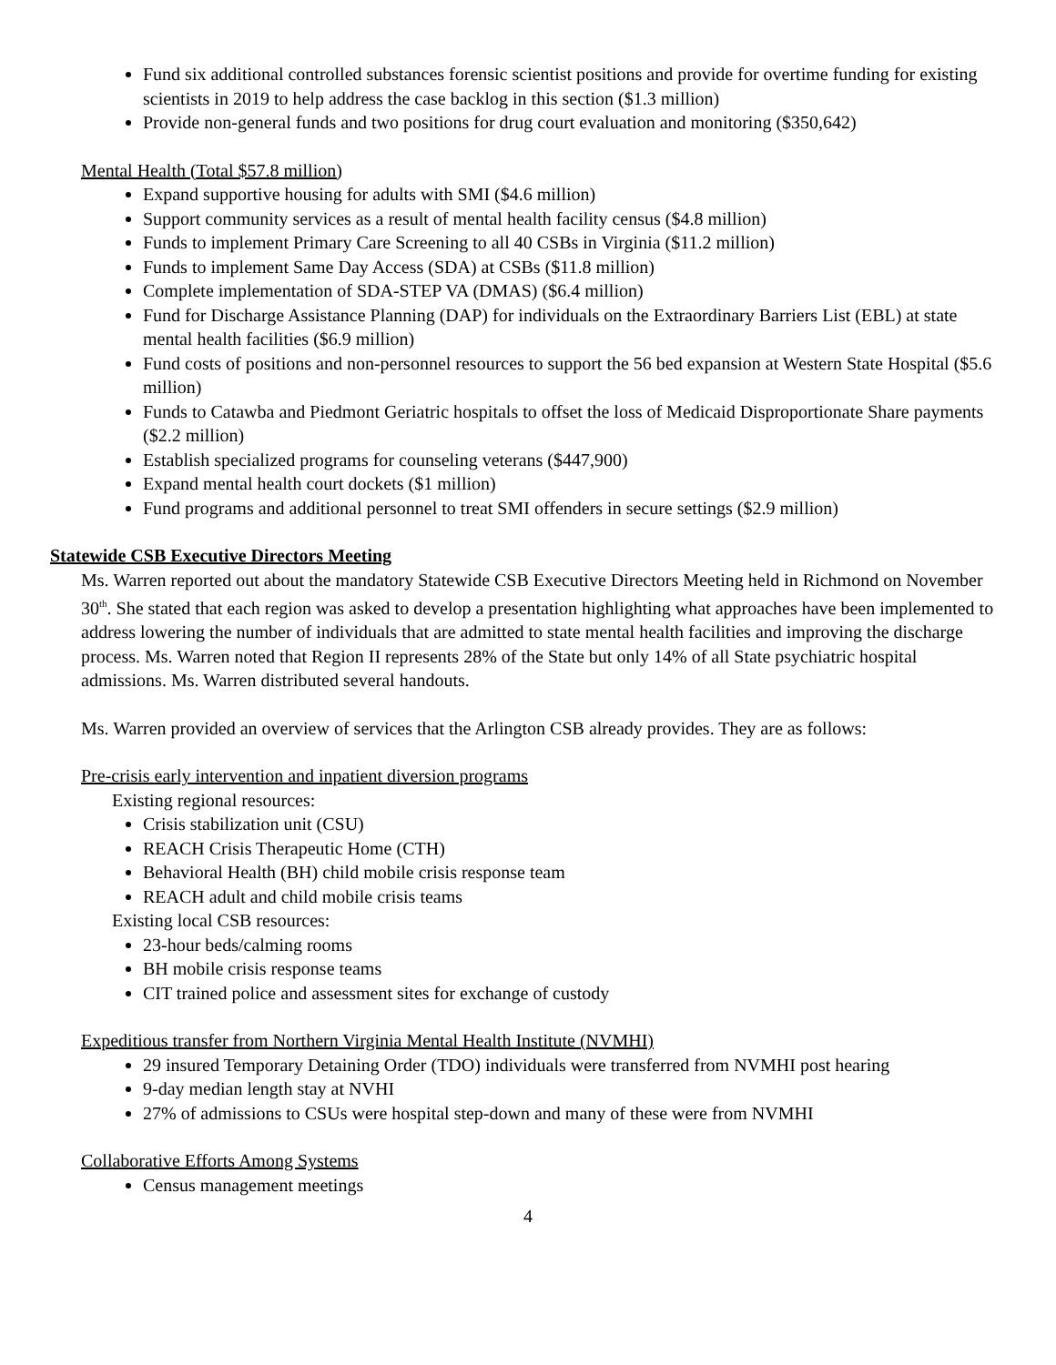Fund six additional controlled substances forensic scientist positions and provide for overtime funding for existing scientists in 2019 to help address the case backlog in this section ($1.3 million)
Provide non-general funds and two positions for drug court evaluation and monitoring ($350,642)
Mental Health (Total $57.8 million)
Expand supportive housing for adults with SMI ($4.6 million)
Support community services as a result of mental health facility census ($4.8 million)
Funds to implement Primary Care Screening to all 40 CSBs in Virginia ($11.2 million)
Funds to implement Same Day Access (SDA) at CSBs ($11.8 million)
Complete implementation of SDA-STEP VA (DMAS) ($6.4 million)
Fund for Discharge Assistance Planning (DAP) for individuals on the Extraordinary Barriers List (EBL) at state mental health facilities ($6.9 million)
Fund costs of positions and non-personnel resources to support the 56 bed expansion at Western State Hospital ($5.6 million)
Funds to Catawba and Piedmont Geriatric hospitals to offset the loss of Medicaid Disproportionate Share payments ($2.2 million)
Establish specialized programs for counseling veterans ($447,900)
Expand mental health court dockets ($1 million)
Fund programs and additional personnel to treat SMI offenders in secure settings ($2.9 million)
Statewide CSB Executive Directors Meeting
Ms. Warren reported out about the mandatory Statewide CSB Executive Directors Meeting held in Richmond on November 30<sup>th</sup>. She stated that each region was asked to develop a presentation highlighting what approaches have been implemented to address lowering the number of individuals that are admitted to state mental health facilities and improving the discharge process. Ms. Warren noted that Region II represents 28% of the State but only 14% of all State psychiatric hospital admissions. Ms. Warren distributed several handouts.
Ms. Warren provided an overview of services that the Arlington CSB already provides. They are as follows:
Pre-crisis early intervention and inpatient diversion programs
Existing regional resources:
Crisis stabilization unit (CSU)
REACH Crisis Therapeutic Home (CTH)
Behavioral Health (BH) child mobile crisis response team
REACH adult and child mobile crisis teams
Existing local CSB resources:
23-hour beds/calming rooms
BH mobile crisis response teams
CIT trained police and assessment sites for exchange of custody
Expeditious transfer from Northern Virginia Mental Health Institute (NVMHI)
29 insured Temporary Detaining Order (TDO) individuals were transferred from NVMHI post hearing
9-day median length stay at NVHI
27% of admissions to CSUs were hospital step-down and many of these were from NVMHI
Collaborative Efforts Among Systems
Census management meetings
4